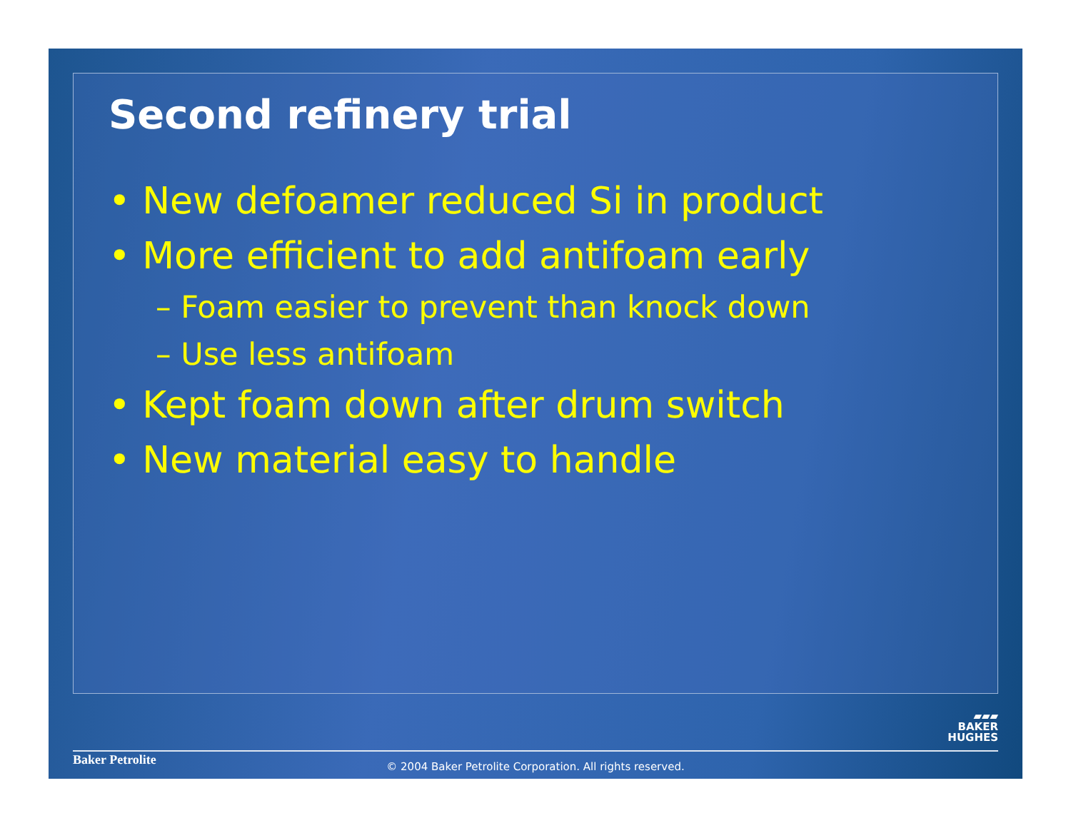Second refinery trial
• New defoamer reduced Si in product
• More efficient to add antifoam early
– Foam easier to prevent than knock down
– Use less antifoam
• Kept foam down after drum switch
• New material easy to handle
▰▰▰
BAKER
HUGHES
Baker Petrolite
© 2004 Baker Petrolite Corporation. All rights reserved.